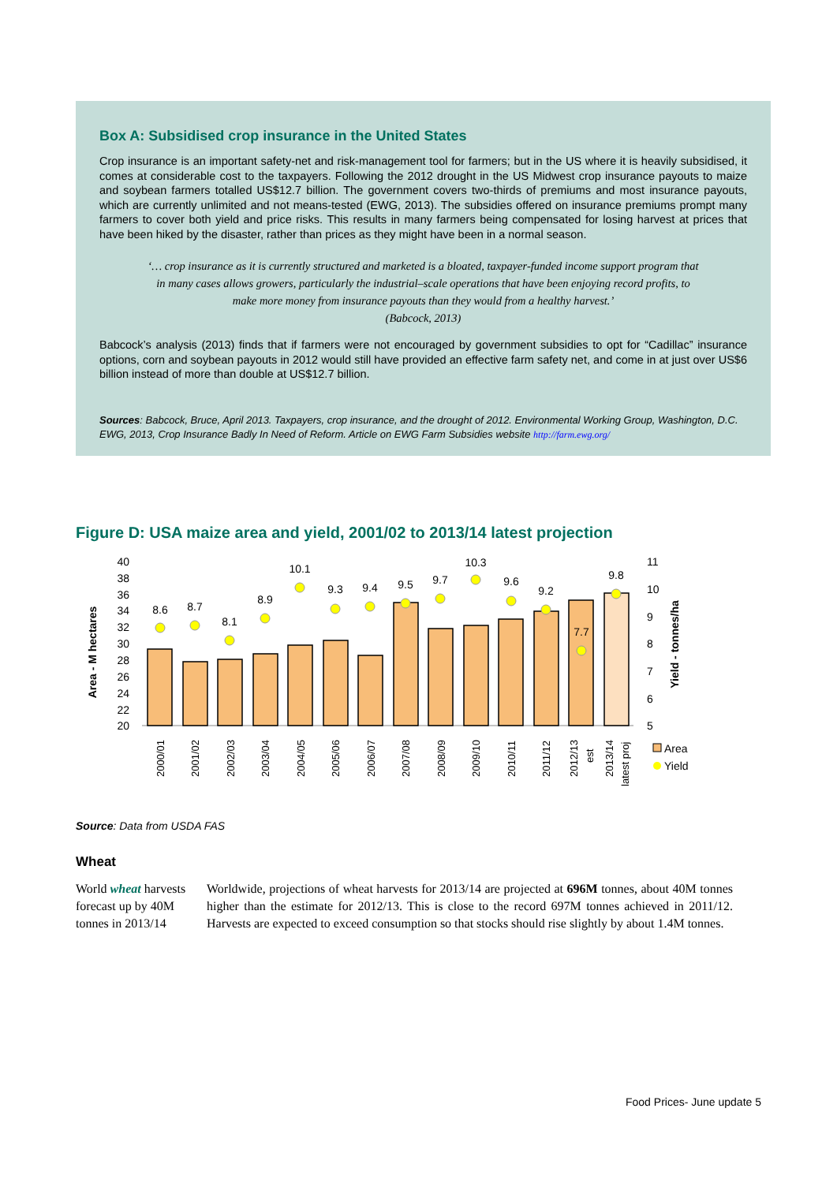Box A: Subsidised crop insurance in the United States
Crop insurance is an important safety-net and risk-management tool for farmers; but in the US where it is heavily subsidised, it comes at considerable cost to the taxpayers. Following the 2012 drought in the US Midwest crop insurance payouts to maize and soybean farmers totalled US$12.7 billion. The government covers two-thirds of premiums and most insurance payouts, which are currently unlimited and not means-tested (EWG, 2013). The subsidies offered on insurance premiums prompt many farmers to cover both yield and price risks. This results in many farmers being compensated for losing harvest at prices that have been hiked by the disaster, rather than prices as they might have been in a normal season.
‘… crop insurance as it is currently structured and marketed is a bloated, taxpayer-funded income support program that in many cases allows growers, particularly the industrial–scale operations that have been enjoying record profits, to make more money from insurance payouts than they would from a healthy harvest.’
(Babcock, 2013)
Babcock’s analysis (2013) finds that if farmers were not encouraged by government subsidies to opt for “Cadillac” insurance options, corn and soybean payouts in 2012 would still have provided an effective farm safety net, and come in at just over US$6 billion instead of more than double at US$12.7 billion.
Sources: Babcock, Bruce, April 2013. Taxpayers, crop insurance, and the drought of 2012. Environmental Working Group, Washington, D.C.
EWG, 2013, Crop Insurance Badly In Need of Reform. Article on EWG Farm Subsidies website http://farm.ewg.org/
Figure D: USA maize area and yield, 2001/02 to 2013/14 latest projection
Area - M hectares
Yield - tonnes/ha
40
38
36
34
32
30
28
26
24
22
20
11
10
9
8
7
6
5
8.6
8.7
8.1
8.9
10.1
9.3
9.4
9.5
9.7
10.3
9.6
9.2
7.7
9.8
2000/01
2001/02
2002/03
2003/04
2004/05
2005/06
2006/07
2007/08
2008/09
2009/10
2010/11
2011/12
2012/13
est
2013/14
latest proj
Area
Yield
Source: Data from USDA FAS
Wheat
World wheat harvests forecast up by 40M tonnes in 2013/14
Worldwide, projections of wheat harvests for 2013/14 are projected at 696M tonnes, about 40M tonnes higher than the estimate for 2012/13. This is close to the record 697M tonnes achieved in 2011/12. Harvests are expected to exceed consumption so that stocks should rise slightly by about 1.4M tonnes.
Food Prices- June update 5